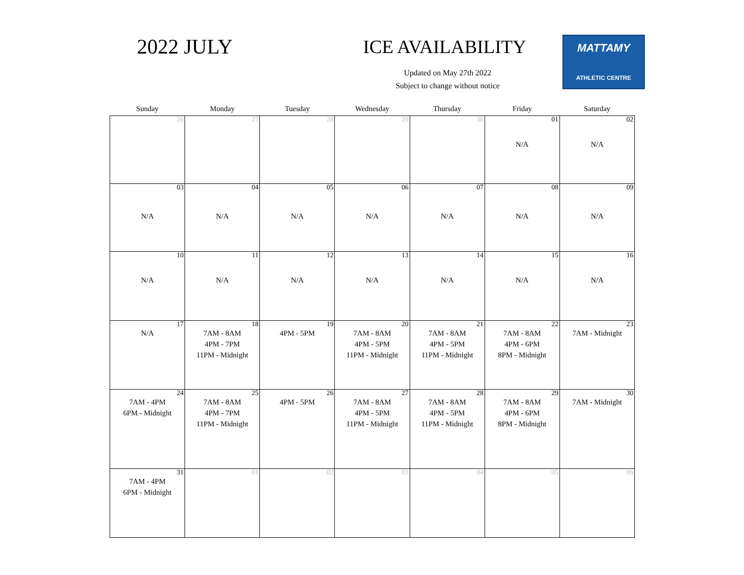2022 JULY ICE AVAILABILITY
Updated on May 27th 2022
Subject to change without notice
MATTAMY
ATHLETIC CENTRE
| Sunday | Monday | Tuesday | Wednesday | Thursday | Friday | Saturday |
| --- | --- | --- | --- | --- | --- | --- |
| 26 | 27 | 28 | 29 | 30 | 01 N/A | 02 N/A |
| 03 N/A | 04 N/A | 05 N/A | 06 N/A | 07 N/A | 08 N/A | 09 N/A |
| 10 N/A | 11 N/A | 12 N/A | 13 N/A | 14 N/A | 15 N/A | 16 N/A |
| 17 N/A | 18 7AM - 8AM 4PM - 7PM 11PM - Midnight | 19 4PM - 5PM | 20 7AM - 8AM 4PM - 5PM 11PM - Midnight | 21 7AM - 8AM 4PM - 5PM 11PM - Midnight | 22 7AM - 8AM 4PM - 6PM 8PM - Midnight | 23 7AM - Midnight |
| 24 7AM - 4PM 6PM - Midnight | 25 7AM - 8AM 4PM - 7PM 11PM - Midnight | 26 4PM - 5PM | 27 7AM - 8AM 4PM - 5PM 11PM - Midnight | 28 7AM - 8AM 4PM - 5PM 11PM - Midnight | 29 7AM - 8AM 4PM - 6PM 8PM - Midnight | 30 7AM - Midnight |
| 31 7AM - 4PM 6PM - Midnight | 01 | 02 | 03 | 04 | 05 | 06 |